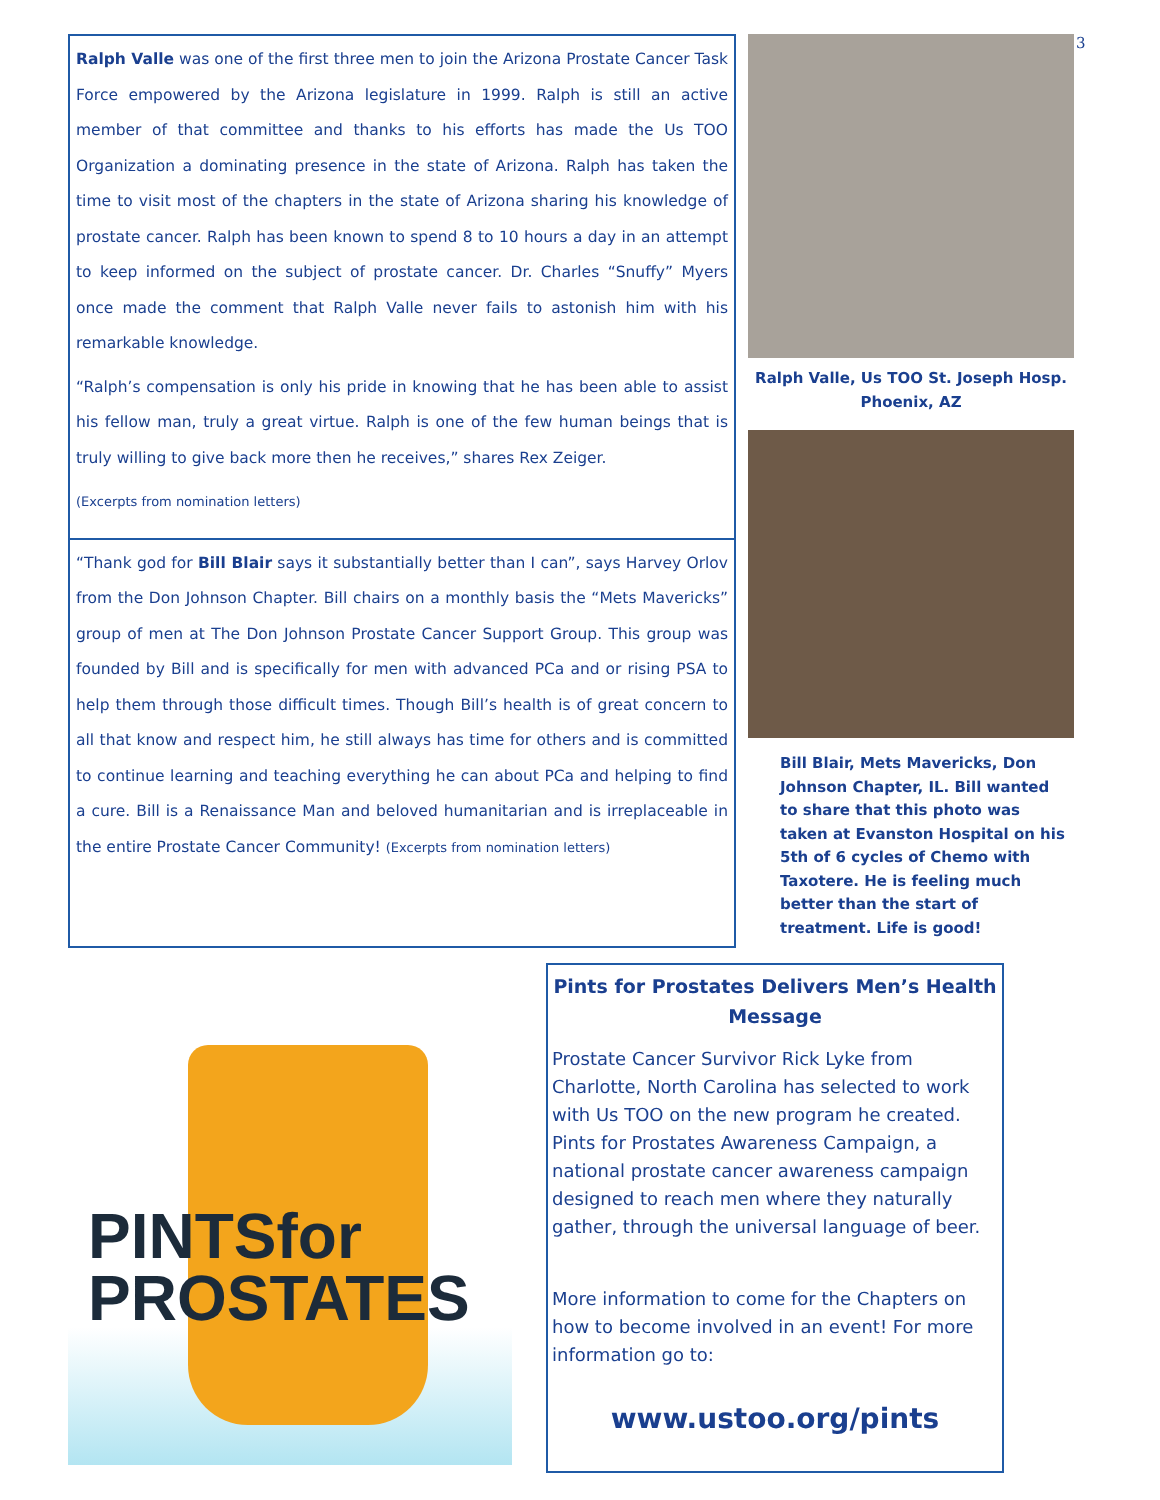Ralph Valle was one of the first three men to join the Arizona Prostate Cancer Task Force empowered by the Arizona legislature in 1999. Ralph is still an active member of that committee and thanks to his efforts has made the Us TOO Organization a dominating presence in the state of Arizona. Ralph has taken the time to visit most of the chapters in the state of Arizona sharing his knowledge of prostate cancer. Ralph has been known to spend 8 to 10 hours a day in an attempt to keep informed on the subject of prostate cancer. Dr. Charles “Snuffy” Myers once made the comment that Ralph Valle never fails to astonish him with his remarkable knowledge.
“Ralph’s compensation is only his pride in knowing that he has been able to assist his fellow man, truly a great virtue. Ralph is one of the few human beings that is truly willing to give back more then he receives,” shares Rex Zeiger.
(Excerpts from nomination letters)
“Thank god for Bill Blair says it substantially better than I can”, says Harvey Orlov from the Don Johnson Chapter. Bill chairs on a monthly basis the “Mets Mavericks” group of men at The Don Johnson Prostate Cancer Support Group. This group was founded by Bill and is specifically for men with advanced PCa and or rising PSA to help them through those difficult times. Though Bill’s health is of great concern to all that know and respect him, he still always has time for others and is committed to continue learning and teaching everything he can about PCa and helping to find a cure. Bill is a Renaissance Man and beloved humanitarian and is irreplaceable in the entire Prostate Cancer Community! (Excerpts from nomination letters)
Ralph Valle, Us TOO St. Joseph Hosp. Phoenix, AZ
Bill Blair, Mets Mavericks, Don Johnson Chapter, IL. Bill wanted to share that this photo was taken at Evanston Hospital on his 5th of 6 cycles of Chemo with Taxotere. He is feeling much better than the start of treatment. Life is good!
3
PINTSfor
PROSTATES
Pints for Prostates Delivers Men’s Health Message
Prostate Cancer Survivor Rick Lyke from Charlotte, North Carolina has selected to work with Us TOO on the new program he created. Pints for Prostates Awareness Campaign, a national prostate cancer awareness campaign designed to reach men where they naturally gather, through the universal language of beer.
More information to come for the Chapters on how to become involved in an event! For more information go to:
www.ustoo.org/pints